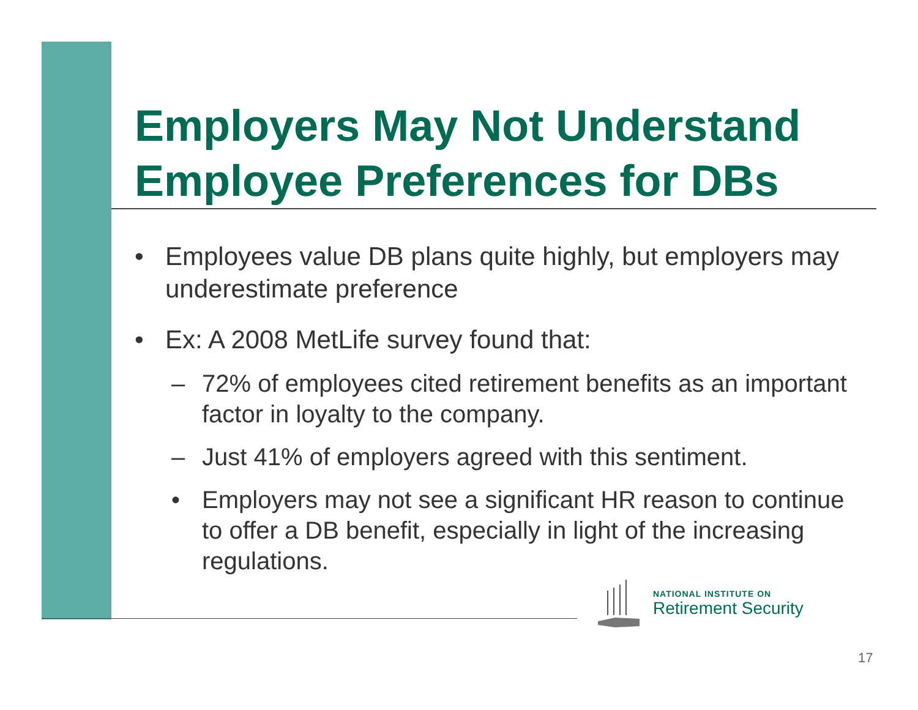Employers May Not Understand Employee Preferences for DBs
• Employees value DB plans quite highly, but employers may underestimate preference
• Ex: A 2008 MetLife survey found that:
– 72% of employees cited retirement benefits as an important factor in loyalty to the company.
– Just 41% of employers agreed with this sentiment.
• Employers may not see a significant HR reason to continue to offer a DB benefit, especially in light of the increasing regulations.
NATIONAL INSTITUTE ON
Retirement Security
17